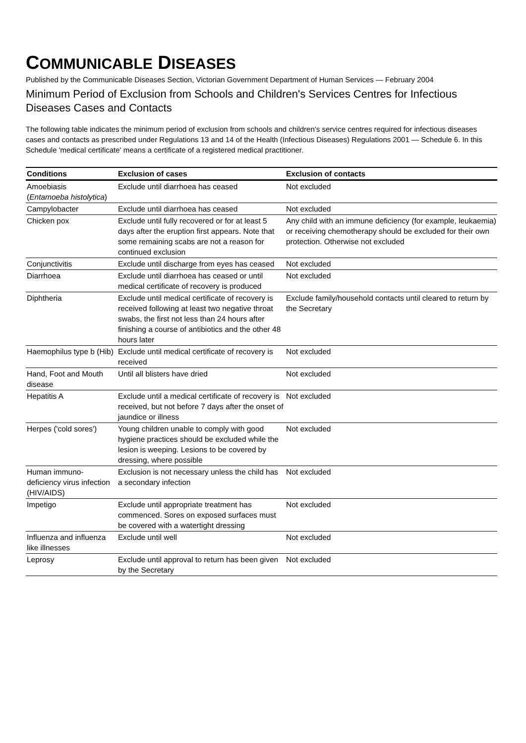COMMUNICABLE DISEASES
Published by the Communicable Diseases Section, Victorian Government Department of Human Services — February 2004
Minimum Period of Exclusion from Schools and Children's Services Centres for Infectious Diseases Cases and Contacts
The following table indicates the minimum period of exclusion from schools and children’s service centres required for infectious diseases cases and contacts as prescribed under Regulations 13 and 14 of the Health (Infectious Diseases) Regulations 2001 — Schedule 6. In this Schedule 'medical certificate' means a certificate of a registered medical practitioner.
| Conditions | Exclusion of cases | Exclusion of contacts |
| --- | --- | --- |
| Amoebiasis ( Entamoeba histolytica ) | Exclude until diarrhoea has ceased | Not excluded |
| Campylobacter | Exclude until diarrhoea has ceased | Not excluded |
| Chicken pox | Exclude until fully recovered or for at least 5 days after the eruption first appears. Note that some remaining scabs are not a reason for continued exclusion | Any child with an immune deficiency (for example, leukaemia) or receiving chemotherapy should be excluded for their own protection. Otherwise not excluded |
| Conjunctivitis | Exclude until discharge from eyes has ceased | Not excluded |
| Diarrhoea | Exclude until diarrhoea has ceased or until medical certificate of recovery is produced | Not excluded |
| Diphtheria | Exclude until medical certificate of recovery is received following at least two negative throat swabs, the first not less than 24 hours after finishing a course of antibiotics and the other 48 hours later | Exclude family/household contacts until cleared to return by the Secretary |
| Haemophilus type b (Hib) | Exclude until medical certificate of recovery is received | Not excluded |
| Hand, Foot and Mouth disease | Until all blisters have dried | Not excluded |
| Hepatitis A | Exclude until a medical certificate of recovery is received, but not before 7 days after the onset of jaundice or illness | Not excluded |
| Herpes ('cold sores') | Young children unable to comply with good hygiene practices should be excluded while the lesion is weeping. Lesions to be covered by dressing, where possible | Not excluded |
| Human immuno-deficiency virus infection (HIV/AIDS) | Exclusion is not necessary unless the child has a secondary infection | Not excluded |
| Impetigo | Exclude until appropriate treatment has commenced. Sores on exposed surfaces must be covered with a watertight dressing | Not excluded |
| Influenza and influenza like illnesses | Exclude until well | Not excluded |
| Leprosy | Exclude until approval to return has been given by the Secretary | Not excluded |